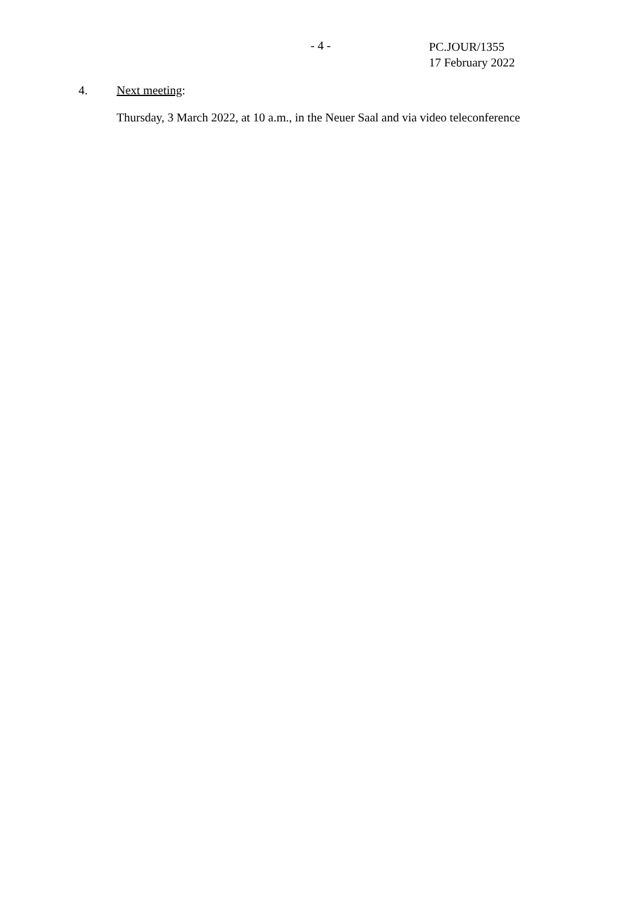- 4 -
PC.JOUR/1355
17 February 2022
4. Next meeting:
Thursday, 3 March 2022, at 10 a.m., in the Neuer Saal and via video teleconference